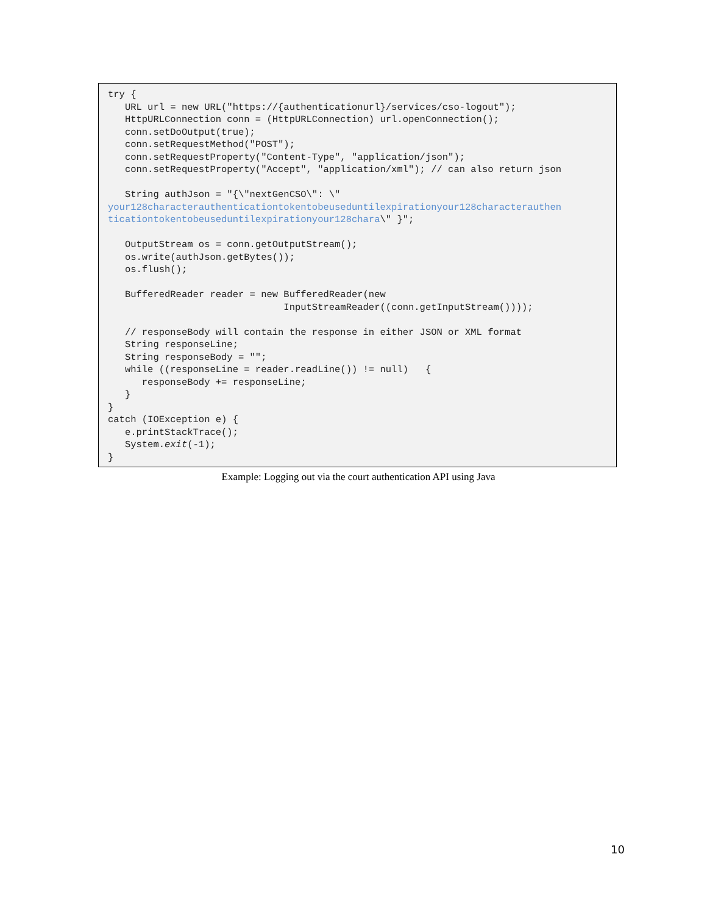try {
   URL url = new URL("https://{authenticationurl}/services/cso-logout");
   HttpURLConnection conn = (HttpURLConnection) url.openConnection();
   conn.setDoOutput(true);
   conn.setRequestMethod("POST");
   conn.setRequestProperty("Content-Type", "application/json");
   conn.setRequestProperty("Accept", "application/xml"); // can also return json

   String authJson = "{\"nextGenCSO\": \"
your128characterauthenticationtokentobeuseduntilexpirationyour128characterauthen
ticationtokentobeuseduntilexpirationyour128chara\" }";

   OutputStream os = conn.getOutputStream();
   os.write(authJson.getBytes());
   os.flush();

   BufferedReader reader = new BufferedReader(new
                               InputStreamReader((conn.getInputStream())));

   // responseBody will contain the response in either JSON or XML format
   String responseLine;
   String responseBody = "";
   while ((responseLine = reader.readLine()) != null)   {
      responseBody += responseLine;
   }
}
catch (IOException e) {
   e.printStackTrace();
   System.exit(-1);
}
Example: Logging out via the court authentication API using Java
10